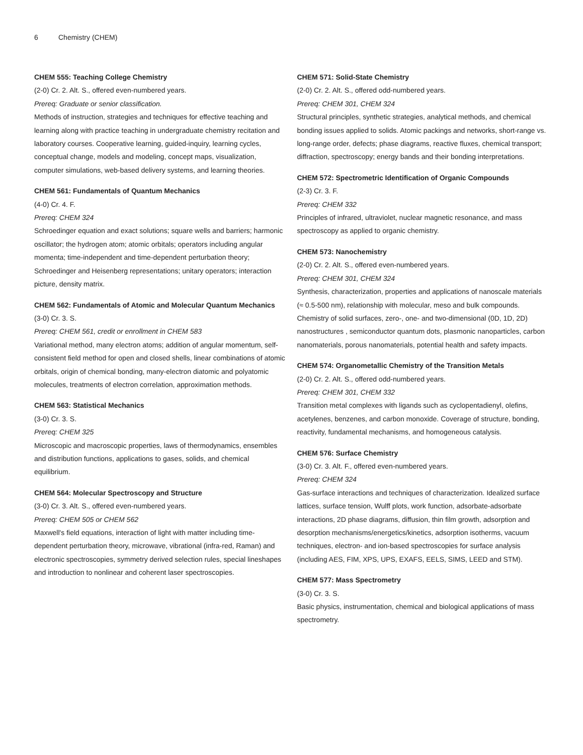6 Chemistry (CHEM)
CHEM 555: Teaching College Chemistry
(2-0) Cr. 2. Alt. S., offered even-numbered years.
Prereq: Graduate or senior classification.
Methods of instruction, strategies and techniques for effective teaching and learning along with practice teaching in undergraduate chemistry recitation and laboratory courses. Cooperative learning, guided-inquiry, learning cycles, conceptual change, models and modeling, concept maps, visualization, computer simulations, web-based delivery systems, and learning theories.
CHEM 561: Fundamentals of Quantum Mechanics
(4-0) Cr. 4. F.
Prereq: CHEM 324
Schroedinger equation and exact solutions; square wells and barriers; harmonic oscillator; the hydrogen atom; atomic orbitals; operators including angular momenta; time-independent and time-dependent perturbation theory; Schroedinger and Heisenberg representations; unitary operators; interaction picture, density matrix.
CHEM 562: Fundamentals of Atomic and Molecular Quantum Mechanics
(3-0) Cr. 3. S.
Prereq: CHEM 561, credit or enrollment in CHEM 583
Variational method, many electron atoms; addition of angular momentum, self-consistent field method for open and closed shells, linear combinations of atomic orbitals, origin of chemical bonding, many-electron diatomic and polyatomic molecules, treatments of electron correlation, approximation methods.
CHEM 563: Statistical Mechanics
(3-0) Cr. 3. S.
Prereq: CHEM 325
Microscopic and macroscopic properties, laws of thermodynamics, ensembles and distribution functions, applications to gases, solids, and chemical equilibrium.
CHEM 564: Molecular Spectroscopy and Structure
(3-0) Cr. 3. Alt. S., offered even-numbered years.
Prereq: CHEM 505 or CHEM 562
Maxwell's field equations, interaction of light with matter including time-dependent perturbation theory, microwave, vibrational (infra-red, Raman) and electronic spectroscopies, symmetry derived selection rules, special lineshapes and introduction to nonlinear and coherent laser spectroscopies.
CHEM 571: Solid-State Chemistry
(2-0) Cr. 2. Alt. S., offered odd-numbered years.
Prereq: CHEM 301, CHEM 324
Structural principles, synthetic strategies, analytical methods, and chemical bonding issues applied to solids. Atomic packings and networks, short-range vs. long-range order, defects; phase diagrams, reactive fluxes, chemical transport; diffraction, spectroscopy; energy bands and their bonding interpretations.
CHEM 572: Spectrometric Identification of Organic Compounds
(2-3) Cr. 3. F.
Prereq: CHEM 332
Principles of infrared, ultraviolet, nuclear magnetic resonance, and mass spectroscopy as applied to organic chemistry.
CHEM 573: Nanochemistry
(2-0) Cr. 2. Alt. S., offered even-numbered years.
Prereq: CHEM 301, CHEM 324
Synthesis, characterization, properties and applications of nanoscale materials (≈ 0.5-500 nm), relationship with molecular, meso and bulk compounds. Chemistry of solid surfaces, zero-, one- and two-dimensional (0D, 1D, 2D) nanostructures , semiconductor quantum dots, plasmonic nanoparticles, carbon nanomaterials, porous nanomaterials, potential health and safety impacts.
CHEM 574: Organometallic Chemistry of the Transition Metals
(2-0) Cr. 2. Alt. S., offered odd-numbered years.
Prereq: CHEM 301, CHEM 332
Transition metal complexes with ligands such as cyclopentadienyl, olefins, acetylenes, benzenes, and carbon monoxide. Coverage of structure, bonding, reactivity, fundamental mechanisms, and homogeneous catalysis.
CHEM 576: Surface Chemistry
(3-0) Cr. 3. Alt. F., offered even-numbered years.
Prereq: CHEM 324
Gas-surface interactions and techniques of characterization. Idealized surface lattices, surface tension, Wulff plots, work function, adsorbate-adsorbate interactions, 2D phase diagrams, diffusion, thin film growth, adsorption and desorption mechanisms/energetics/kinetics, adsorption isotherms, vacuum techniques, electron- and ion-based spectroscopies for surface analysis (including AES, FIM, XPS, UPS, EXAFS, EELS, SIMS, LEED and STM).
CHEM 577: Mass Spectrometry
(3-0) Cr. 3. S.
Basic physics, instrumentation, chemical and biological applications of mass spectrometry.